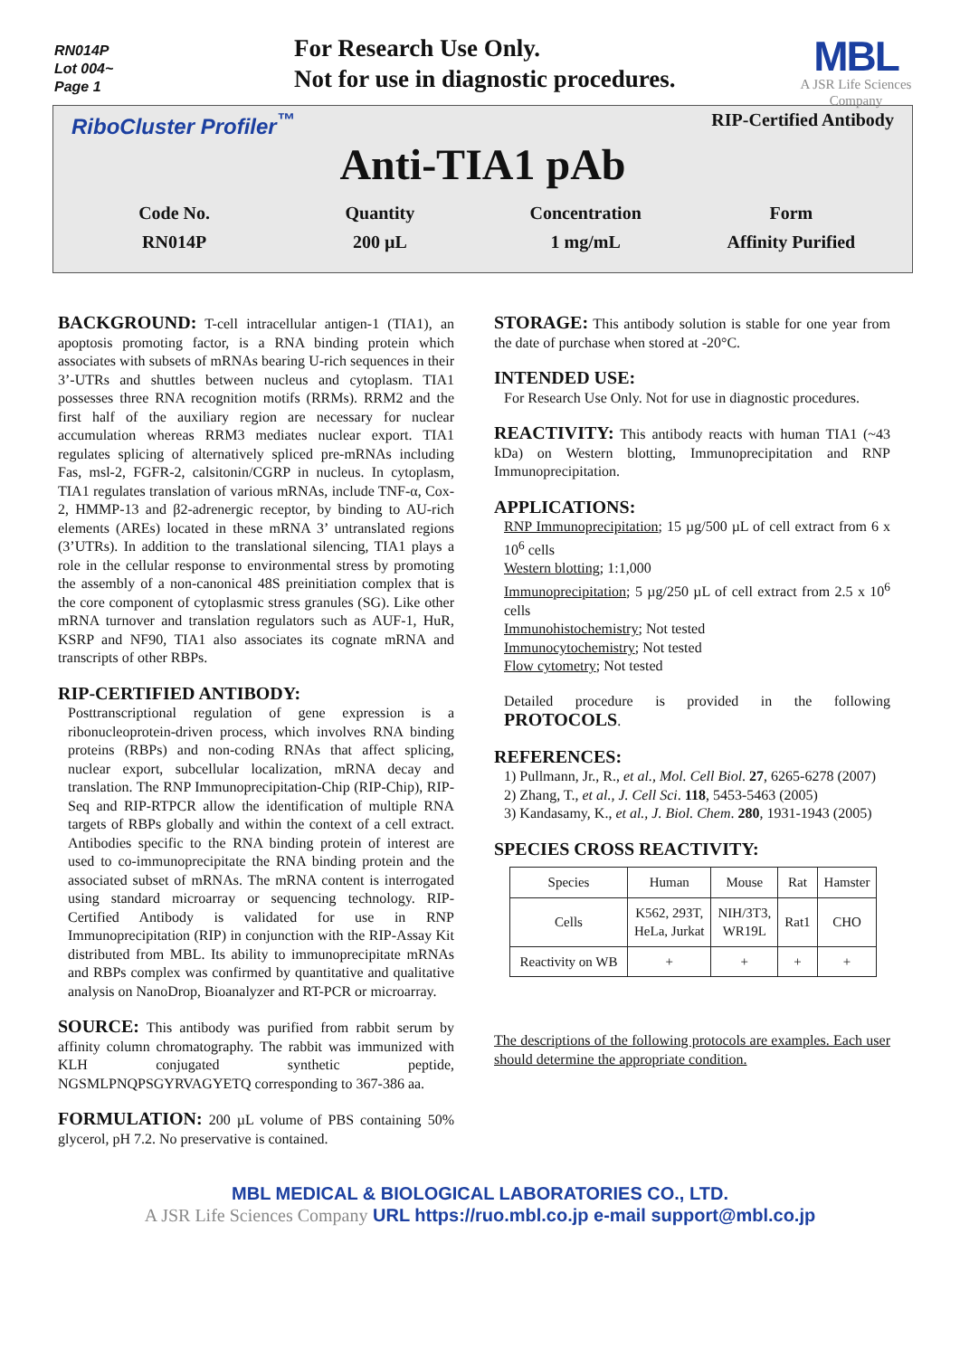RN014P
Lot 004~
Page 1
For Research Use Only.
Not for use in diagnostic procedures.
MBL
A JSR Life Sciences Company
RiboCluster Profiler<sup>™</sup> RIP-Certified Antibody
Anti-TIA1 pAb
Code No.
RN014P
Quantity
200 µL
Concentration
1 mg/mL
Form
Affinity Purified
BACKGROUND:
T-cell intracellular antigen-1 (TIA1), an apoptosis promoting factor, is a RNA binding protein which associates with subsets of mRNAs bearing U-rich sequences in their 3’-UTRs and shuttles between nucleus and cytoplasm. TIA1 possesses three RNA recognition motifs (RRMs). RRM2 and the first half of the auxiliary region are necessary for nuclear accumulation whereas RRM3 mediates nuclear export. TIA1 regulates splicing of alternatively spliced pre-mRNAs including Fas, msl-2, FGFR-2, calsitonin/CGRP in nucleus. In cytoplasm, TIA1 regulates translation of various mRNAs, include TNF-α, Cox-2, HMMP-13 and β2-adrenergic receptor, by binding to AU-rich elements (AREs) located in these mRNA 3’ untranslated regions (3’UTRs). In addition to the translational silencing, TIA1 plays a role in the cellular response to environmental stress by promoting the assembly of a non-canonical 48S preinitiation complex that is the core component of cytoplasmic stress granules (SG). Like other mRNA turnover and translation regulators such as AUF-1, HuR, KSRP and NF90, TIA1 also associates its cognate mRNA and transcripts of other RBPs.
RIP-CERTIFIED ANTIBODY:
Posttranscriptional regulation of gene expression is a ribonucleoprotein-driven process, which involves RNA binding proteins (RBPs) and non-coding RNAs that affect splicing, nuclear export, subcellular localization, mRNA decay and translation. The RNP Immunoprecipitation-Chip (RIP-Chip), RIP-Seq and RIP-RTPCR allow the identification of multiple RNA targets of RBPs globally and within the context of a cell extract. Antibodies specific to the RNA binding protein of interest are used to co-immunoprecipitate the RNA binding protein and the associated subset of mRNAs. The mRNA content is interrogated using standard microarray or sequencing technology. RIP-Certified Antibody is validated for use in RNP Immunoprecipitation (RIP) in conjunction with the RIP-Assay Kit distributed from MBL. Its ability to immunoprecipitate mRNAs and RBPs complex was confirmed by quantitative and qualitative analysis on NanoDrop, Bioanalyzer and RT-PCR or microarray.
SOURCE:
This antibody was purified from rabbit serum by affinity column chromatography. The rabbit was immunized with KLH conjugated synthetic peptide, NGSMLPNQPSGYRVAGYETQ corresponding to 367-386 aa.
FORMULATION:
200 µL volume of PBS containing 50% glycerol, pH 7.2. No preservative is contained.
STORAGE:
This antibody solution is stable for one year from the date of purchase when stored at -20°C.
INTENDED USE:
For Research Use Only. Not for use in diagnostic procedures.
REACTIVITY:
This antibody reacts with human TIA1 (~43 kDa) on Western blotting, Immunoprecipitation and RNP Immunoprecipitation.
APPLICATIONS:
RNP Immunoprecipitation; 15 µg/500 µL of cell extract from 6 x 10<sup>6</sup> cells
Western blotting; 1:1,000
Immunoprecipitation; 5 µg/250 µL of cell extract from 2.5 x 10<sup>6</sup> cells
Immunohistochemistry; Not tested
Immunocytochemistry; Not tested
Flow cytometry; Not tested
Detailed procedure is provided in the following PROTOCOLS.
REFERENCES:
1) Pullmann, Jr., R., et al., Mol. Cell Biol. 27, 6265-6278 (2007)
2) Zhang, T., et al., J. Cell Sci. 118, 5453-5463 (2005)
3) Kandasamy, K., et al., J. Biol. Chem. 280, 1931-1943 (2005)
SPECIES CROSS REACTIVITY:
| Species | Human | Mouse | Rat | Hamster |
| Cells | K562, 293T, HeLa, Jurkat | NIH/3T3, WR19L | Rat1 | CHO |
| Reactivity on WB | + | + | + | + |
The descriptions of the following protocols are examples. Each user should determine the appropriate condition.
MBL MEDICAL & BIOLOGICAL LABORATORIES CO., LTD.
A JSR Life Sciences Company URL https://ruo.mbl.co.jp e-mail support@mbl.co.jp